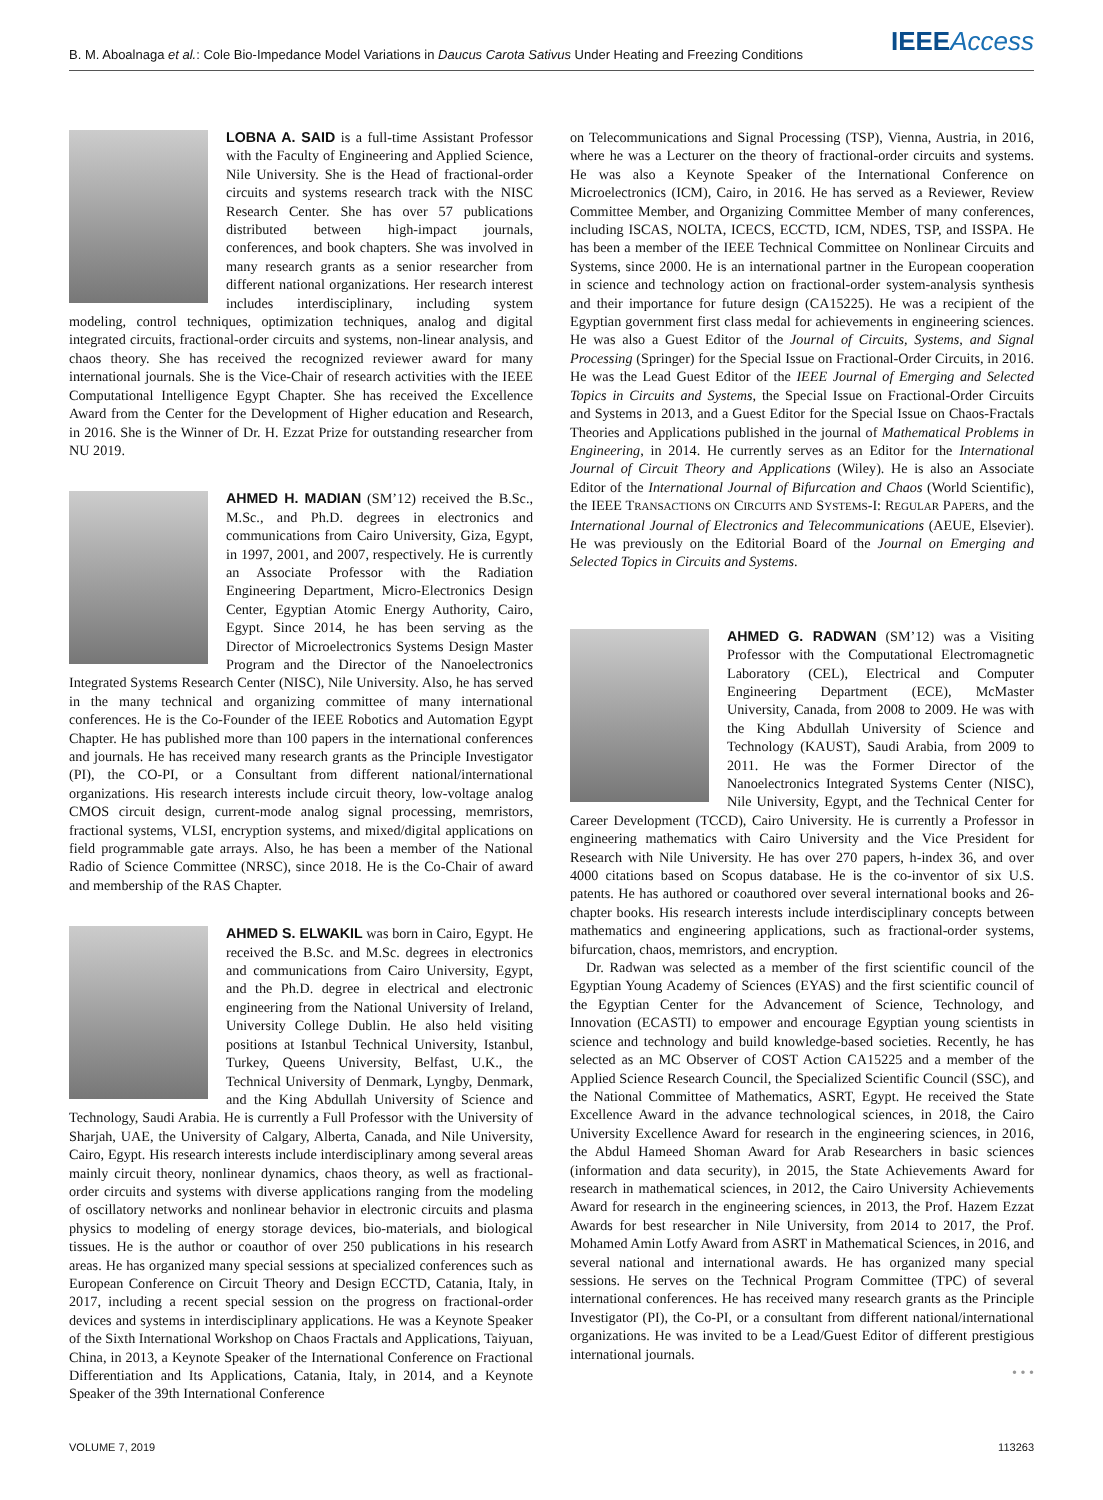B. M. Aboalnaga et al.: Cole Bio-Impedance Model Variations in Daucus Carota Sativus Under Heating and Freezing Conditions IEEE Access
LOBNA A. SAID is a full-time Assistant Professor with the Faculty of Engineering and Applied Science, Nile University. She is the Head of fractional-order circuits and systems research track with the NISC Research Center. She has over 57 publications distributed between high-impact journals, conferences, and book chapters. She was involved in many research grants as a senior researcher from different national organizations. Her research interest includes interdisciplinary, including system modeling, control techniques, optimization techniques, analog and digital integrated circuits, fractional-order circuits and systems, non-linear analysis, and chaos theory. She has received the recognized reviewer award for many international journals. She is the Vice-Chair of research activities with the IEEE Computational Intelligence Egypt Chapter. She has received the Excellence Award from the Center for the Development of Higher education and Research, in 2016. She is the Winner of Dr. H. Ezzat Prize for outstanding researcher from NU 2019.
AHMED H. MADIAN (SM’12) received the B.Sc., M.Sc., and Ph.D. degrees in electronics and communications from Cairo University, Giza, Egypt, in 1997, 2001, and 2007, respectively. He is currently an Associate Professor with the Radiation Engineering Department, Micro-Electronics Design Center, Egyptian Atomic Energy Authority, Cairo, Egypt. Since 2014, he has been serving as the Director of Microelectronics Systems Design Master Program and the Director of the Nanoelectronics Integrated Systems Research Center (NISC), Nile University. Also, he has served in the many technical and organizing committee of many international conferences. He is the Co-Founder of the IEEE Robotics and Automation Egypt Chapter. He has published more than 100 papers in the international conferences and journals. He has received many research grants as the Principle Investigator (PI), the CO-PI, or a Consultant from different national/international organizations. His research interests include circuit theory, low-voltage analog CMOS circuit design, current-mode analog signal processing, memristors, fractional systems, VLSI, encryption systems, and mixed/digital applications on field programmable gate arrays. Also, he has been a member of the National Radio of Science Committee (NRSC), since 2018. He is the Co-Chair of award and membership of the RAS Chapter.
AHMED S. ELWAKIL was born in Cairo, Egypt. He received the B.Sc. and M.Sc. degrees in electronics and communications from Cairo University, Egypt, and the Ph.D. degree in electrical and electronic engineering from the National University of Ireland, University College Dublin. He also held visiting positions at Istanbul Technical University, Istanbul, Turkey, Queens University, Belfast, U.K., the Technical University of Denmark, Lyngby, Denmark, and the King Abdullah University of Science and Technology, Saudi Arabia. He is currently a Full Professor with the University of Sharjah, UAE, the University of Calgary, Alberta, Canada, and Nile University, Cairo, Egypt. His research interests include interdisciplinary among several areas mainly circuit theory, nonlinear dynamics, chaos theory, as well as fractional-order circuits and systems with diverse applications ranging from the modeling of oscillatory networks and nonlinear behavior in electronic circuits and plasma physics to modeling of energy storage devices, bio-materials, and biological tissues. He is the author or coauthor of over 250 publications in his research areas. He has organized many special sessions at specialized conferences such as European Conference on Circuit Theory and Design ECCTD, Catania, Italy, in 2017, including a recent special session on the progress on fractional-order devices and systems in interdisciplinary applications. He was a Keynote Speaker of the Sixth International Workshop on Chaos Fractals and Applications, Taiyuan, China, in 2013, a Keynote Speaker of the International Conference on Fractional Differentiation and Its Applications, Catania, Italy, in 2014, and a Keynote Speaker of the 39th International Conference
on Telecommunications and Signal Processing (TSP), Vienna, Austria, in 2016, where he was a Lecturer on the theory of fractional-order circuits and systems. He was also a Keynote Speaker of the International Conference on Microelectronics (ICM), Cairo, in 2016. He has served as a Reviewer, Review Committee Member, and Organizing Committee Member of many conferences, including ISCAS, NOLTA, ICECS, ECCTD, ICM, NDES, TSP, and ISSPA. He has been a member of the IEEE Technical Committee on Nonlinear Circuits and Systems, since 2000. He is an international partner in the European cooperation in science and technology action on fractional-order system-analysis synthesis and their importance for future design (CA15225). He was a recipient of the Egyptian government first class medal for achievements in engineering sciences. He was also a Guest Editor of the Journal of Circuits, Systems, and Signal Processing (Springer) for the Special Issue on Fractional-Order Circuits, in 2016. He was the Lead Guest Editor of the IEEE Journal of Emerging and Selected Topics in Circuits and Systems, the Special Issue on Fractional-Order Circuits and Systems in 2013, and a Guest Editor for the Special Issue on Chaos-Fractals Theories and Applications published in the journal of Mathematical Problems in Engineering, in 2014. He currently serves as an Editor for the International Journal of Circuit Theory and Applications (Wiley). He is also an Associate Editor of the International Journal of Bifurcation and Chaos (World Scientific), the IEEE TRANSACTIONS ON CIRCUITS AND SYSTEMS-I: REGULAR PAPERS, and the International Journal of Electronics and Telecommunications (AEUE, Elsevier). He was previously on the Editorial Board of the Journal on Emerging and Selected Topics in Circuits and Systems.
AHMED G. RADWAN (SM’12) was a Visiting Professor with the Computational Electromagnetic Laboratory (CEL), Electrical and Computer Engineering Department (ECE), McMaster University, Canada, from 2008 to 2009. He was with the King Abdullah University of Science and Technology (KAUST), Saudi Arabia, from 2009 to 2011. He was the Former Director of the Nanoelectronics Integrated Systems Center (NISC), Nile University, Egypt, and the Technical Center for Career Development (TCCD), Cairo University. He is currently a Professor in engineering mathematics with Cairo University and the Vice President for Research with Nile University. He has over 270 papers, h-index 36, and over 4000 citations based on Scopus database. He is the co-inventor of six U.S. patents. He has authored or coauthored over several international books and 26-chapter books. His research interests include interdisciplinary concepts between mathematics and engineering applications, such as fractional-order systems, bifurcation, chaos, memristors, and encryption.
Dr. Radwan was selected as a member of the first scientific council of the Egyptian Young Academy of Sciences (EYAS) and the first scientific council of the Egyptian Center for the Advancement of Science, Technology, and Innovation (ECASTI) to empower and encourage Egyptian young scientists in science and technology and build knowledge-based societies. Recently, he has selected as an MC Observer of COST Action CA15225 and a member of the Applied Science Research Council, the Specialized Scientific Council (SSC), and the National Committee of Mathematics, ASRT, Egypt. He received the State Excellence Award in the advance technological sciences, in 2018, the Cairo University Excellence Award for research in the engineering sciences, in 2016, the Abdul Hameed Shoman Award for Arab Researchers in basic sciences (information and data security), in 2015, the State Achievements Award for research in mathematical sciences, in 2012, the Cairo University Achievements Award for research in the engineering sciences, in 2013, the Prof. Hazem Ezzat Awards for best researcher in Nile University, from 2014 to 2017, the Prof. Mohamed Amin Lotfy Award from ASRT in Mathematical Sciences, in 2016, and several national and international awards. He has organized many special sessions. He serves on the Technical Program Committee (TPC) of several international conferences. He has received many research grants as the Principle Investigator (PI), the Co-PI, or a consultant from different national/international organizations. He was invited to be a Lead/Guest Editor of different prestigious international journals.
• • •
VOLUME 7, 2019 113263